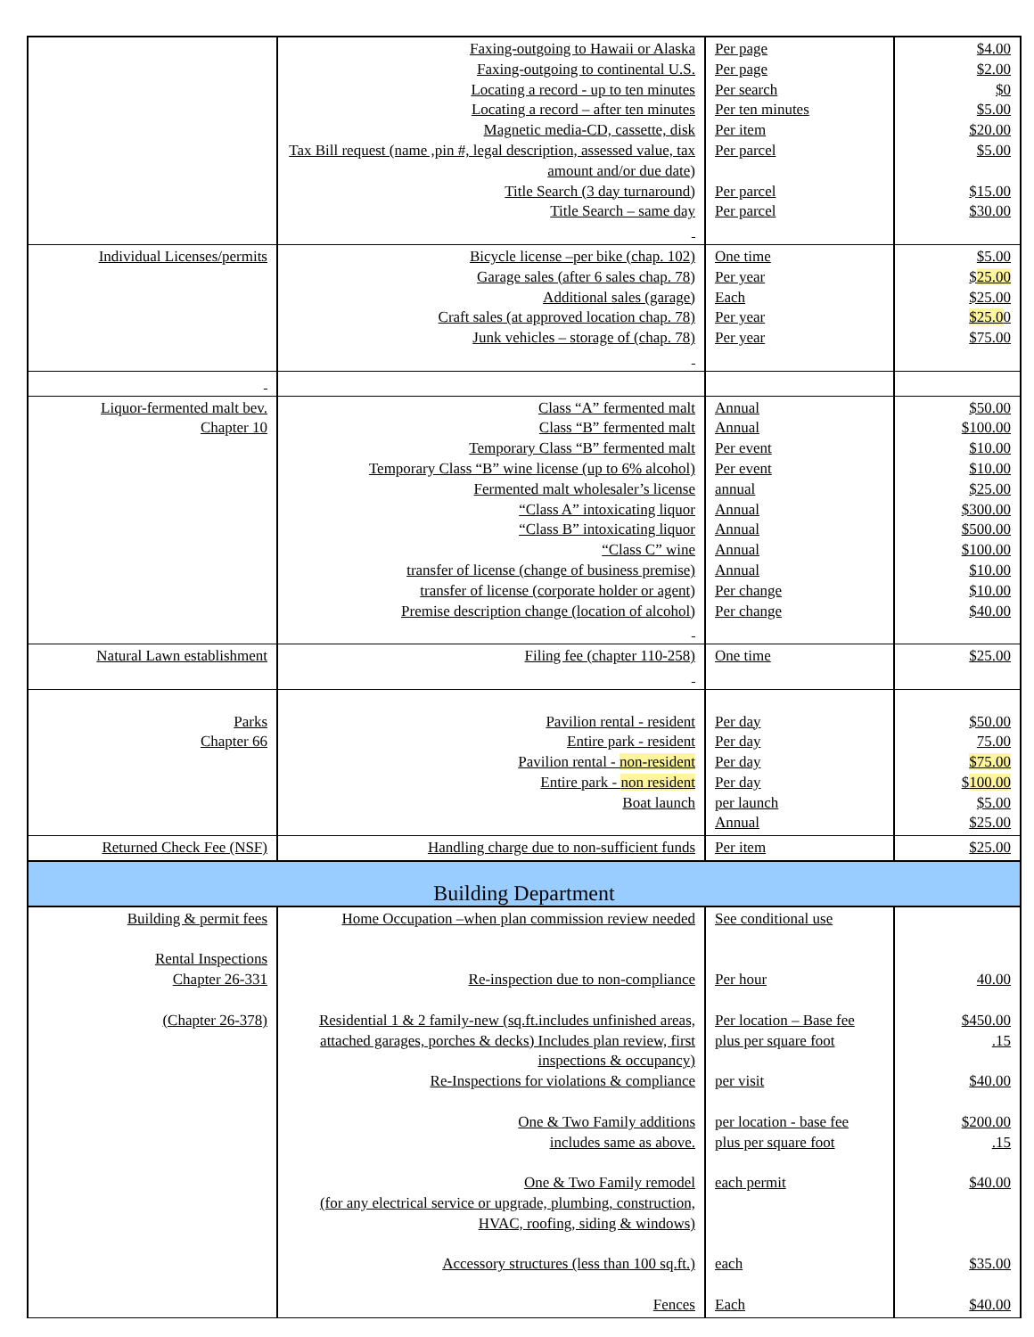| | Faxing-outgoing to Hawaii or Alaska Faxing-outgoing to continental U.S. Locating a record - up to ten minutes Locating a record – after ten minutes Magnetic media-CD, cassette, disk Tax Bill request (name ,pin #, legal description, assessed value, tax amount and/or due date) Title Search (3 day turnaround) Title Search – same day | Per page Per page Per search Per ten minutes Per item Per parcel Per parcel Per parcel | $4.00 $2.00 $0 $5.00 $20.00 $5.00 $15.00 $30.00 |
| Individual Licenses/permits | Bicycle license –per bike (chap. 102) Garage sales (after 6 sales chap. 78) Additional sales (garage) Craft sales (at approved location chap. 78) Junk vehicles – storage of (chap. 78) | One time Per year Each Per year Per year | $5.00 $ 25.00 $25.00 $25.0 0 $75.00 |
| Liquor-fermented malt bev. Chapter 10 | Class “A” fermented malt Class “B” fermented malt Temporary Class “B” fermented malt Temporary Class “B” wine license (up to 6% alcohol) Fermented malt wholesaler’s license “Class A” intoxicating liquor “Class B” intoxicating liquor “Class C” wine transfer of license (change of business premise) transfer of license (corporate holder or agent) Premise description change (location of alcohol) | Annual Annual Per event Per event annual Annual Annual Annual Annual Per change Per change | $50.00 $100.00 $10.00 $10.00 $25.00 $300.00 $500.00 $100.00 $10.00 $10.00 $40.00 |
| Natural Lawn establishment | Filing fee (chapter 110-258) | One time | $25.00 |
| Parks Chapter 66 | Pavilion rental - resident Entire park - resident Pavilion rental - non-resident Entire park - non resident Boat launch | Per day Per day Per day Per day per launch Annual | $50.00 75.00 $75.00 $ 100.00 $5.00 $25.00 |
| Returned Check Fee (NSF) | Handling charge due to non-sufficient funds | Per item | $25.00 |
| Building Department | | | |
| Building & permit fees Rental Inspections Chapter 26-331 (Chapter 26-378) | Home Occupation –when plan commission review needed Re-inspection due to non-compliance Residential 1 & 2 family-new (sq.ft.includes unfinished areas, attached garages, porches & decks) Includes plan review, first inspections & occupancy) Re-Inspections for violations & compliance One & Two Family additions includes same as above. One & Two Family remodel (for any electrical service or upgrade, plumbing, construction, HVAC, roofing, siding & windows) Accessory structures (less than 100 sq.ft.) Fences | See conditional use Per hour Per location – Base fee plus per square foot per visit per location - base fee plus per square foot each permit each Each | 40.00 $450.00 .15 $40.00 $200.00 .15 $40.00 $35.00 $40.00 |